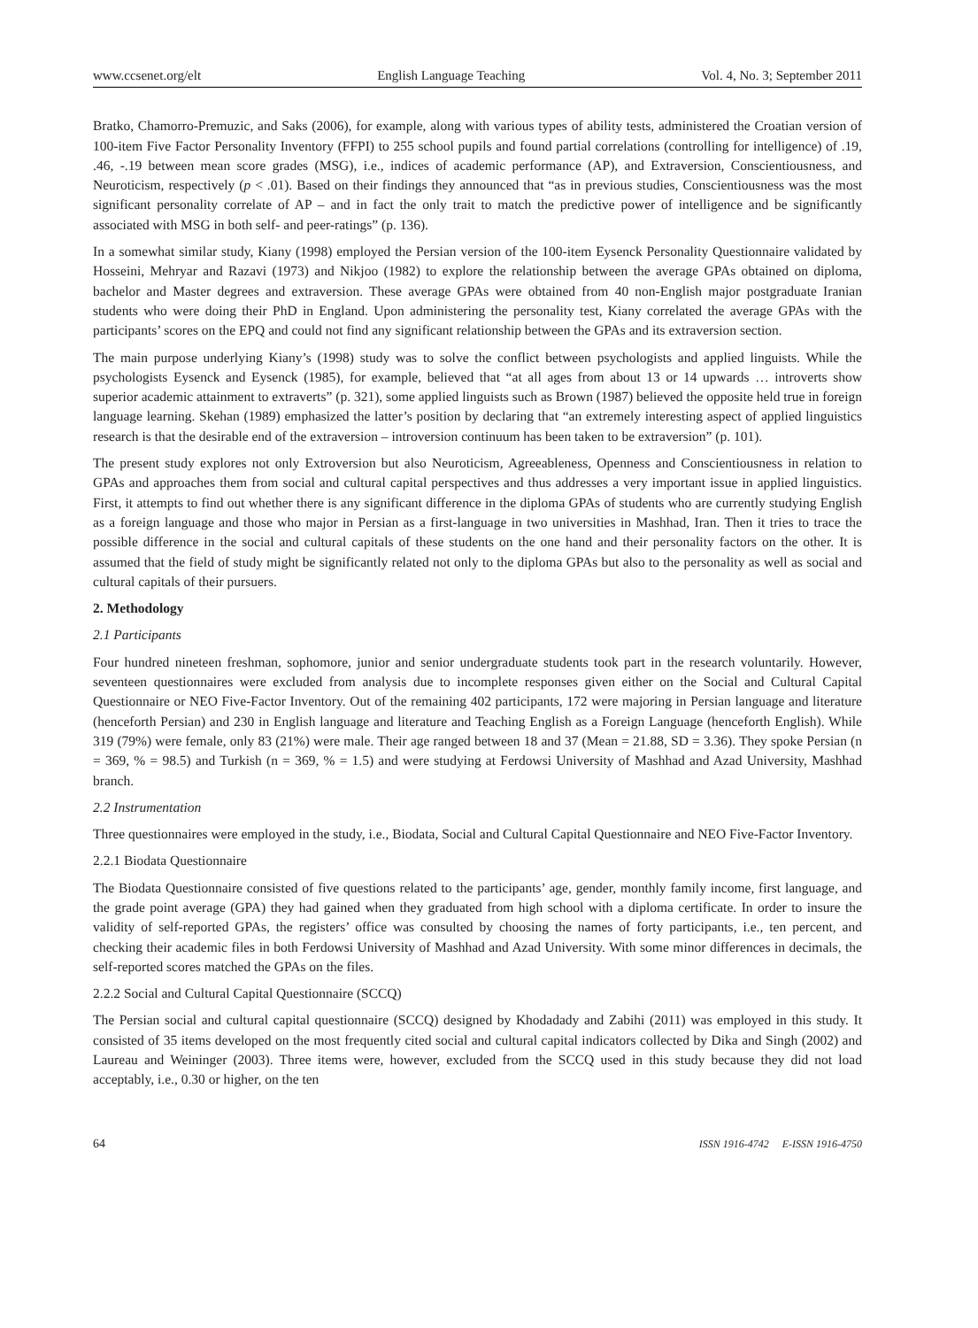www.ccsenet.org/elt English Language Teaching Vol. 4, No. 3; September 2011
Bratko, Chamorro-Premuzic, and Saks (2006), for example, along with various types of ability tests, administered the Croatian version of 100-item Five Factor Personality Inventory (FFPI) to 255 school pupils and found partial correlations (controlling for intelligence) of .19, .46, -.19 between mean score grades (MSG), i.e., indices of academic performance (AP), and Extraversion, Conscientiousness, and Neuroticism, respectively (p < .01). Based on their findings they announced that “as in previous studies, Conscientiousness was the most significant personality correlate of AP – and in fact the only trait to match the predictive power of intelligence and be significantly associated with MSG in both self- and peer-ratings” (p. 136).
In a somewhat similar study, Kiany (1998) employed the Persian version of the 100-item Eysenck Personality Questionnaire validated by Hosseini, Mehryar and Razavi (1973) and Nikjoo (1982) to explore the relationship between the average GPAs obtained on diploma, bachelor and Master degrees and extraversion. These average GPAs were obtained from 40 non-English major postgraduate Iranian students who were doing their PhD in England. Upon administering the personality test, Kiany correlated the average GPAs with the participants’ scores on the EPQ and could not find any significant relationship between the GPAs and its extraversion section.
The main purpose underlying Kiany’s (1998) study was to solve the conflict between psychologists and applied linguists. While the psychologists Eysenck and Eysenck (1985), for example, believed that “at all ages from about 13 or 14 upwards … introverts show superior academic attainment to extraverts” (p. 321), some applied linguists such as Brown (1987) believed the opposite held true in foreign language learning. Skehan (1989) emphasized the latter’s position by declaring that “an extremely interesting aspect of applied linguistics research is that the desirable end of the extraversion – introversion continuum has been taken to be extraversion” (p. 101).
The present study explores not only Extroversion but also Neuroticism, Agreeableness, Openness and Conscientiousness in relation to GPAs and approaches them from social and cultural capital perspectives and thus addresses a very important issue in applied linguistics. First, it attempts to find out whether there is any significant difference in the diploma GPAs of students who are currently studying English as a foreign language and those who major in Persian as a first-language in two universities in Mashhad, Iran. Then it tries to trace the possible difference in the social and cultural capitals of these students on the one hand and their personality factors on the other. It is assumed that the field of study might be significantly related not only to the diploma GPAs but also to the personality as well as social and cultural capitals of their pursuers.
2. Methodology
2.1 Participants
Four hundred nineteen freshman, sophomore, junior and senior undergraduate students took part in the research voluntarily. However, seventeen questionnaires were excluded from analysis due to incomplete responses given either on the Social and Cultural Capital Questionnaire or NEO Five-Factor Inventory. Out of the remaining 402 participants, 172 were majoring in Persian language and literature (henceforth Persian) and 230 in English language and literature and Teaching English as a Foreign Language (henceforth English). While 319 (79%) were female, only 83 (21%) were male. Their age ranged between 18 and 37 (Mean = 21.88, SD = 3.36). They spoke Persian (n = 369, % = 98.5) and Turkish (n = 369, % = 1.5) and were studying at Ferdowsi University of Mashhad and Azad University, Mashhad branch.
2.2 Instrumentation
Three questionnaires were employed in the study, i.e., Biodata, Social and Cultural Capital Questionnaire and NEO Five-Factor Inventory.
2.2.1 Biodata Questionnaire
The Biodata Questionnaire consisted of five questions related to the participants’ age, gender, monthly family income, first language, and the grade point average (GPA) they had gained when they graduated from high school with a diploma certificate. In order to insure the validity of self-reported GPAs, the registers’ office was consulted by choosing the names of forty participants, i.e., ten percent, and checking their academic files in both Ferdowsi University of Mashhad and Azad University. With some minor differences in decimals, the self-reported scores matched the GPAs on the files.
2.2.2 Social and Cultural Capital Questionnaire (SCCQ)
The Persian social and cultural capital questionnaire (SCCQ) designed by Khodadady and Zabihi (2011) was employed in this study. It consisted of 35 items developed on the most frequently cited social and cultural capital indicators collected by Dika and Singh (2002) and Laureau and Weininger (2003). Three items were, however, excluded from the SCCQ used in this study because they did not load acceptably, i.e., 0.30 or higher, on the ten
64 ISSN 1916-4742 E-ISSN 1916-4750